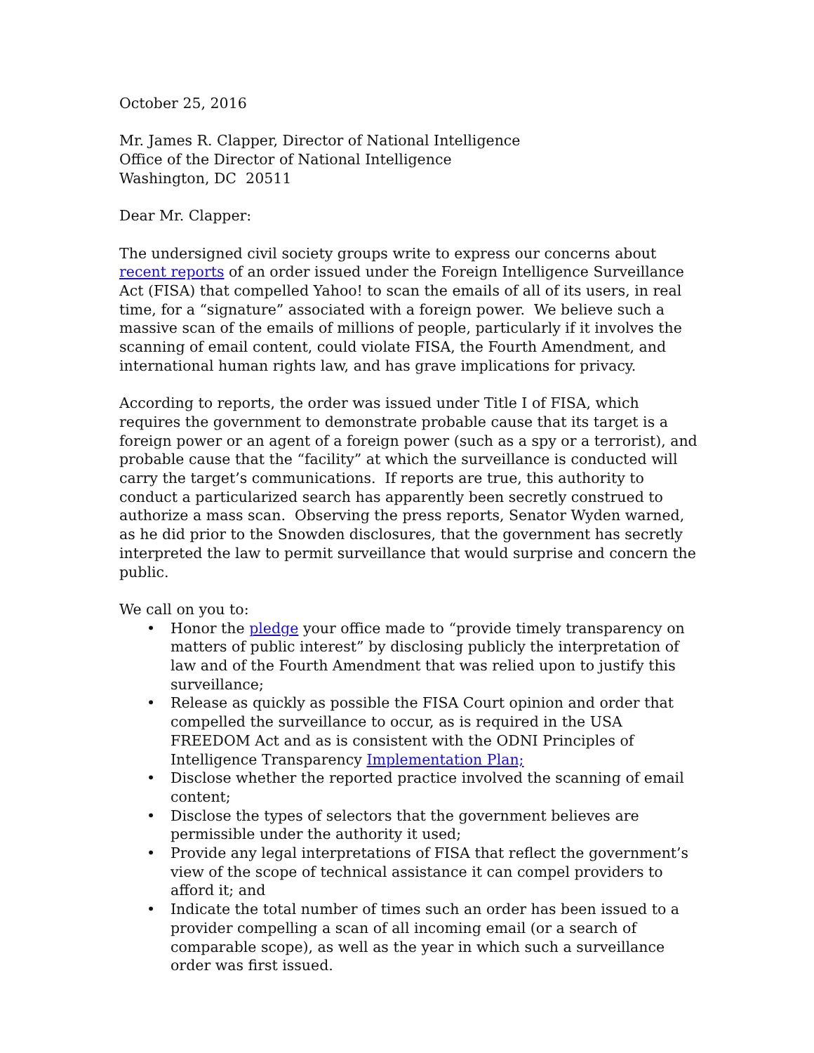October 25, 2016
Mr. James R. Clapper, Director of National Intelligence
Office of the Director of National Intelligence
Washington, DC 20511
Dear Mr. Clapper:
The undersigned civil society groups write to express our concerns about recent reports of an order issued under the Foreign Intelligence Surveillance Act (FISA) that compelled Yahoo! to scan the emails of all of its users, in real time, for a “signature” associated with a foreign power. We believe such a massive scan of the emails of millions of people, particularly if it involves the scanning of email content, could violate FISA, the Fourth Amendment, and international human rights law, and has grave implications for privacy.
According to reports, the order was issued under Title I of FISA, which requires the government to demonstrate probable cause that its target is a foreign power or an agent of a foreign power (such as a spy or a terrorist), and probable cause that the “facility” at which the surveillance is conducted will carry the target’s communications. If reports are true, this authority to conduct a particularized search has apparently been secretly construed to authorize a mass scan. Observing the press reports, Senator Wyden warned, as he did prior to the Snowden disclosures, that the government has secretly interpreted the law to permit surveillance that would surprise and concern the public.
We call on you to:
• Honor the pledge your office made to “provide timely transparency on matters of public interest” by disclosing publicly the interpretation of law and of the Fourth Amendment that was relied upon to justify this surveillance;
• Release as quickly as possible the FISA Court opinion and order that compelled the surveillance to occur, as is required in the USA FREEDOM Act and as is consistent with the ODNI Principles of Intelligence Transparency Implementation Plan;
• Disclose whether the reported practice involved the scanning of email content;
• Disclose the types of selectors that the government believes are permissible under the authority it used;
• Provide any legal interpretations of FISA that reflect the government’s view of the scope of technical assistance it can compel providers to afford it; and
• Indicate the total number of times such an order has been issued to a provider compelling a scan of all incoming email (or a search of comparable scope), as well as the year in which such a surveillance order was first issued.